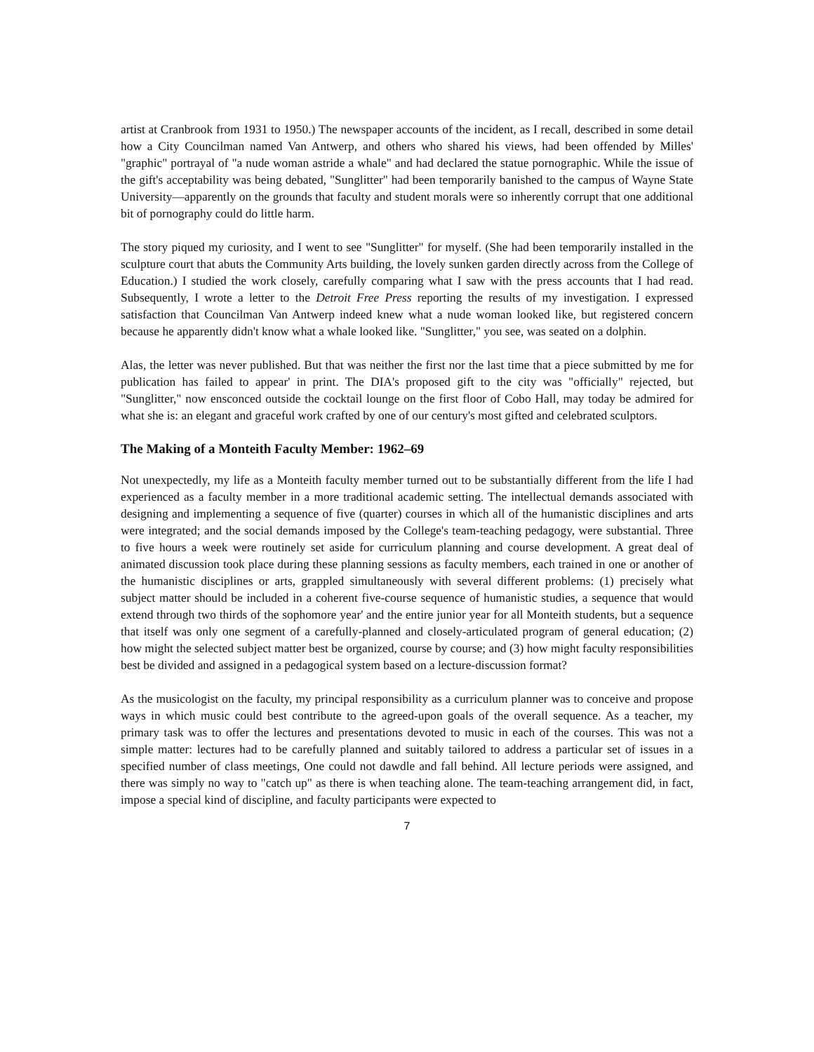artist at Cranbrook from 1931 to 1950.) The newspaper accounts of the incident, as I recall, described in some detail how a City Councilman named Van Antwerp, and others who shared his views, had been offended by Milles' "graphic" portrayal of "a nude woman astride a whale" and had declared the statue pornographic. While the issue of the gift's acceptability was being debated, "Sunglitter" had been temporarily banished to the campus of Wayne State University—apparently on the grounds that faculty and student morals were so inherently corrupt that one additional bit of pornography could do little harm.
The story piqued my curiosity, and I went to see "Sunglitter" for myself. (She had been temporarily installed in the sculpture court that abuts the Community Arts building, the lovely sunken garden directly across from the College of Education.) I studied the work closely, carefully comparing what I saw with the press accounts that I had read. Subsequently, I wrote a letter to the Detroit Free Press reporting the results of my investigation. I expressed satisfaction that Councilman Van Antwerp indeed knew what a nude woman looked like, but registered concern because he apparently didn't know what a whale looked like. "Sunglitter," you see, was seated on a dolphin.
Alas, the letter was never published. But that was neither the first nor the last time that a piece submitted by me for publication has failed to appear' in print. The DIA's proposed gift to the city was "officially" rejected, but "Sunglitter," now ensconced outside the cocktail lounge on the first floor of Cobo Hall, may today be admired for what she is: an elegant and graceful work crafted by one of our century's most gifted and celebrated sculptors.
The Making of a Monteith Faculty Member: 1962–69
Not unexpectedly, my life as a Monteith faculty member turned out to be substantially different from the life I had experienced as a faculty member in a more traditional academic setting. The intellectual demands associated with designing and implementing a sequence of five (quarter) courses in which all of the humanistic disciplines and arts were integrated; and the social demands imposed by the College's team-teaching pedagogy, were substantial. Three to five hours a week were routinely set aside for curriculum planning and course development. A great deal of animated discussion took place during these planning sessions as faculty members, each trained in one or another of the humanistic disciplines or arts, grappled simultaneously with several different problems: (1) precisely what subject matter should be included in a coherent five-course sequence of humanistic studies, a sequence that would extend through two thirds of the sophomore year' and the entire junior year for all Monteith students, but a sequence that itself was only one segment of a carefully-planned and closely-articulated program of general education; (2) how might the selected subject matter best be organized, course by course; and (3) how might faculty responsibilities best be divided and assigned in a pedagogical system based on a lecture-discussion format?
As the musicologist on the faculty, my principal responsibility as a curriculum planner was to conceive and propose ways in which music could best contribute to the agreed-upon goals of the overall sequence. As a teacher, my primary task was to offer the lectures and presentations devoted to music in each of the courses. This was not a simple matter: lectures had to be carefully planned and suitably tailored to address a particular set of issues in a specified number of class meetings, One could not dawdle and fall behind. All lecture periods were assigned, and there was simply no way to "catch up" as there is when teaching alone. The team-teaching arrangement did, in fact, impose a special kind of discipline, and faculty participants were expected to
7